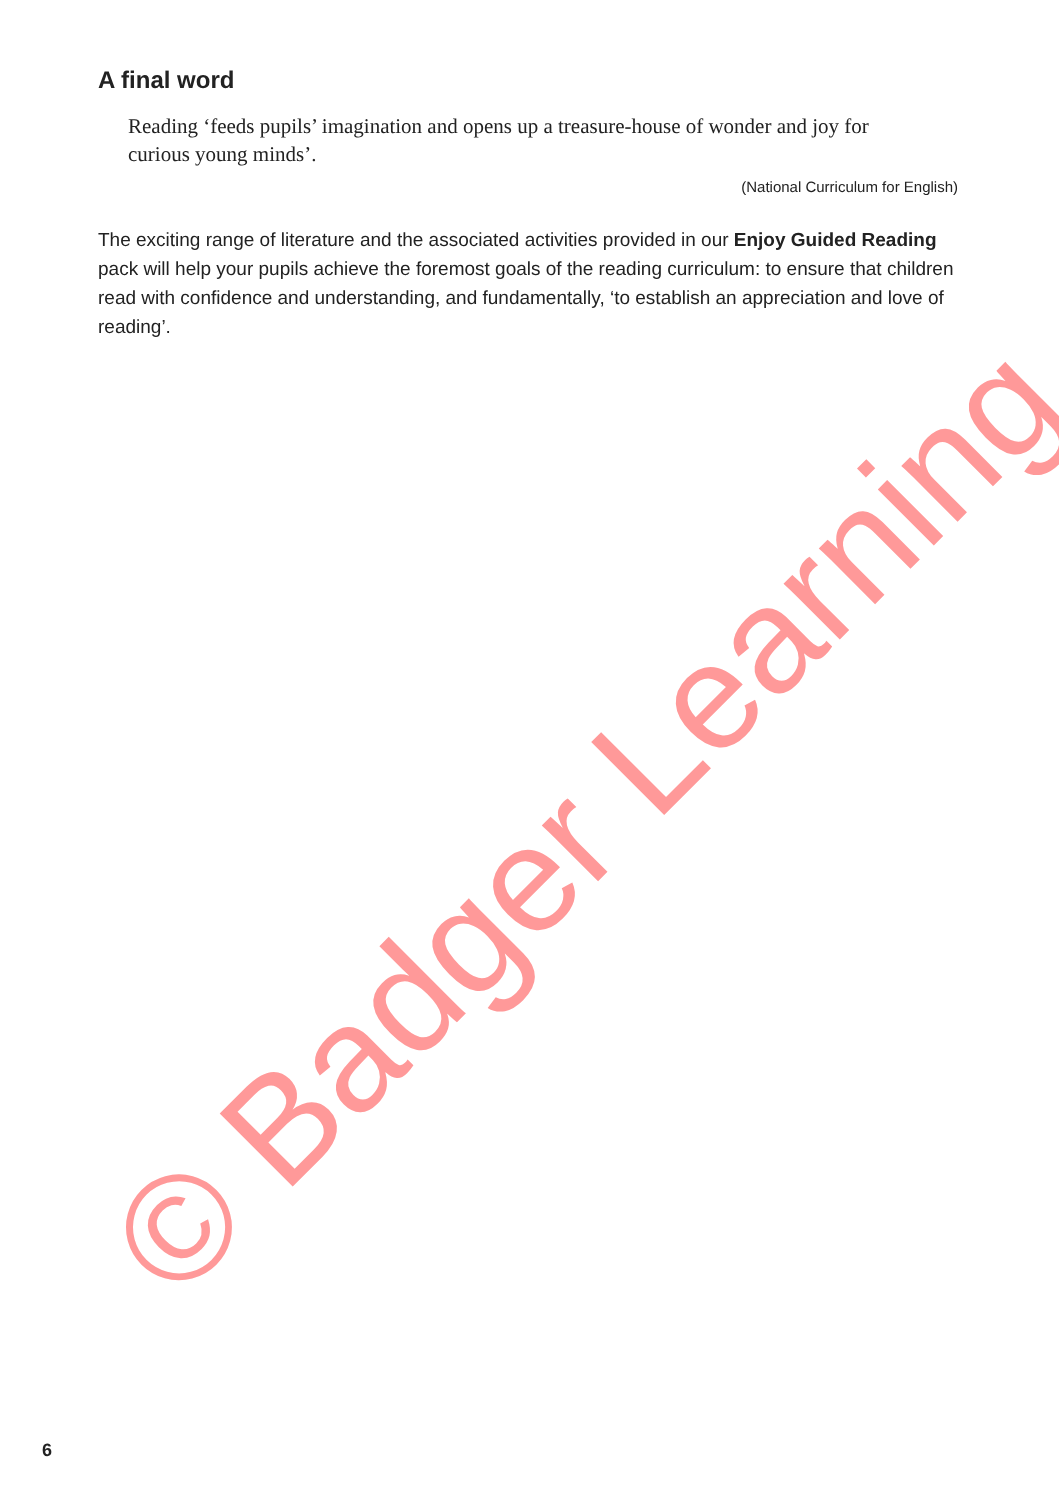A final word
Reading ‘feeds pupils’ imagination and opens up a treasure-house of wonder and joy for curious young minds’.
(National Curriculum for English)
The exciting range of literature and the associated activities provided in our Enjoy Guided Reading pack will help your pupils achieve the foremost goals of the reading curriculum: to ensure that children read with confidence and understanding, and fundamentally, ‘to establish an appreciation and love of reading’.
© Badger Learning
6